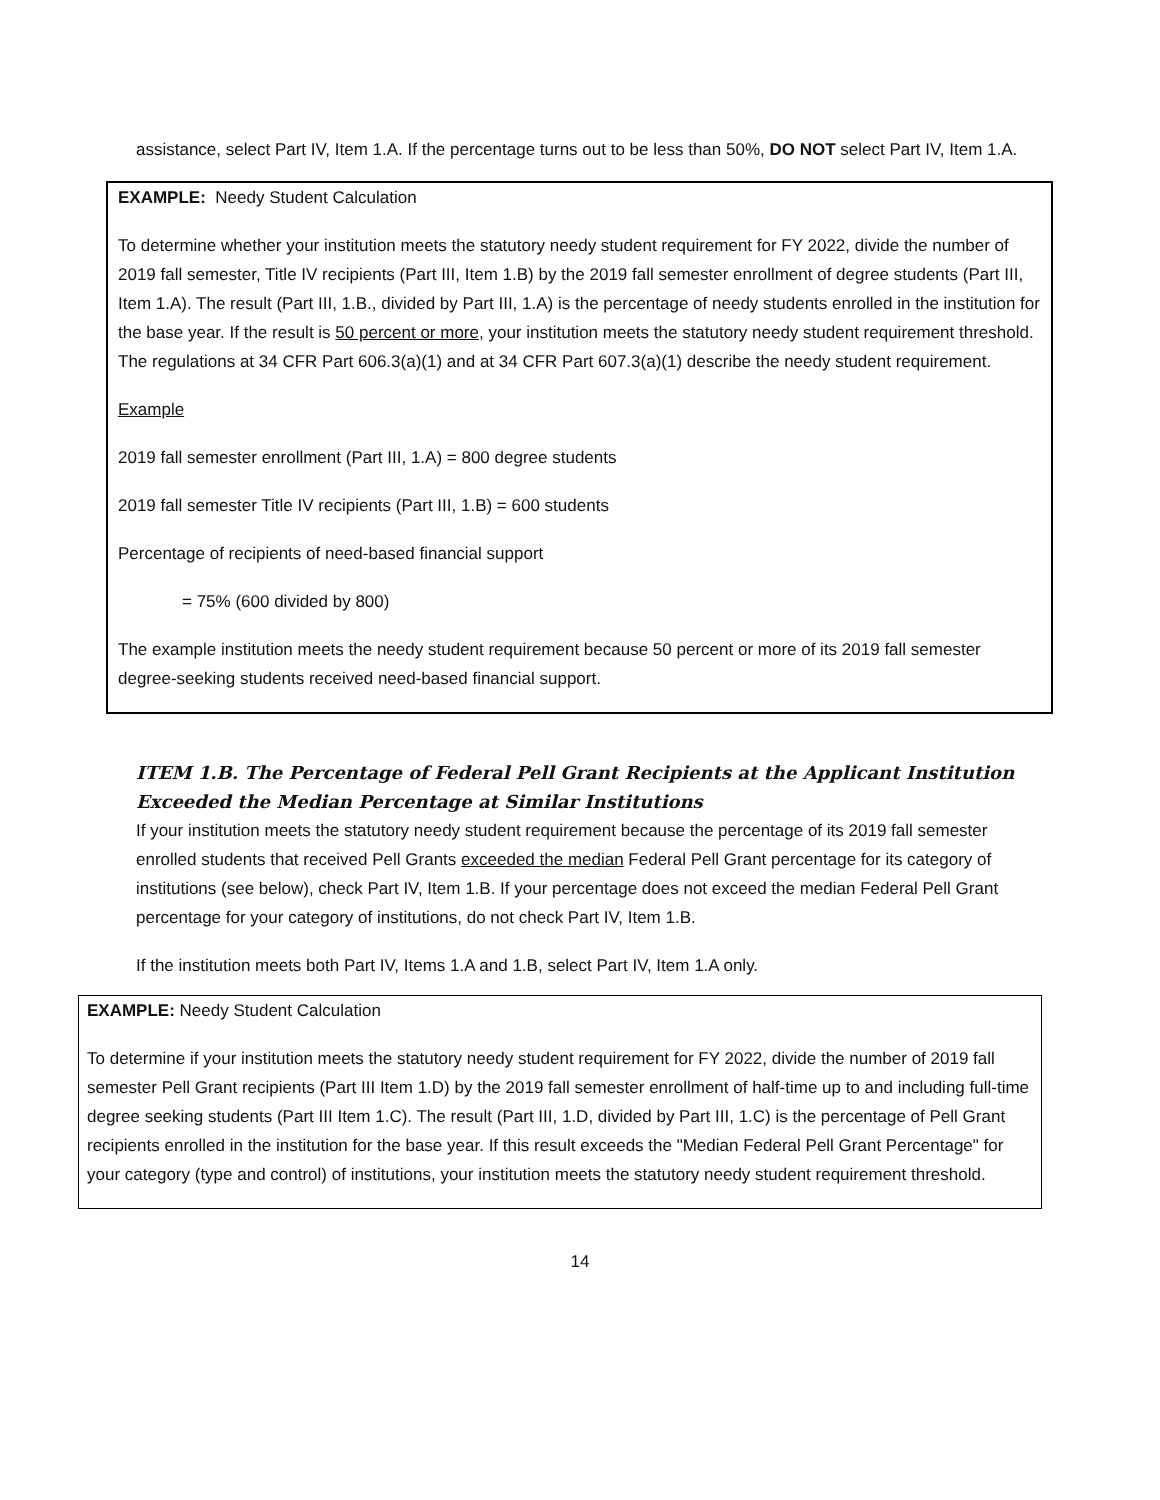assistance, select Part IV, Item 1.A. If the percentage turns out to be less than 50%, DO NOT select Part IV, Item 1.A.
EXAMPLE: Needy Student Calculation
To determine whether your institution meets the statutory needy student requirement for FY 2022, divide the number of 2019 fall semester, Title IV recipients (Part III, Item 1.B) by the 2019 fall semester enrollment of degree students (Part III, Item 1.A). The result (Part III, 1.B., divided by Part III, 1.A) is the percentage of needy students enrolled in the institution for the base year. If the result is 50 percent or more, your institution meets the statutory needy student requirement threshold. The regulations at 34 CFR Part 606.3(a)(1) and at 34 CFR Part 607.3(a)(1) describe the needy student requirement.
Example
2019 fall semester enrollment (Part III, 1.A) = 800 degree students
2019 fall semester Title IV recipients (Part III, 1.B) = 600 students
Percentage of recipients of need-based financial support
= 75% (600 divided by 800)
The example institution meets the needy student requirement because 50 percent or more of its 2019 fall semester degree-seeking students received need-based financial support.
ITEM 1.B. The Percentage of Federal Pell Grant Recipients at the Applicant Institution Exceeded the Median Percentage at Similar Institutions
If your institution meets the statutory needy student requirement because the percentage of its 2019 fall semester enrolled students that received Pell Grants exceeded the median Federal Pell Grant percentage for its category of institutions (see below), check Part IV, Item 1.B. If your percentage does not exceed the median Federal Pell Grant percentage for your category of institutions, do not check Part IV, Item 1.B.
If the institution meets both Part IV, Items 1.A and 1.B, select Part IV, Item 1.A only.
EXAMPLE: Needy Student Calculation
To determine if your institution meets the statutory needy student requirement for FY 2022, divide the number of 2019 fall semester Pell Grant recipients (Part III Item 1.D) by the 2019 fall semester enrollment of half-time up to and including full-time degree seeking students (Part III Item 1.C). The result (Part III, 1.D, divided by Part III, 1.C) is the percentage of Pell Grant recipients enrolled in the institution for the base year. If this result exceeds the "Median Federal Pell Grant Percentage" for your category (type and control) of institutions, your institution meets the statutory needy student requirement threshold.
14